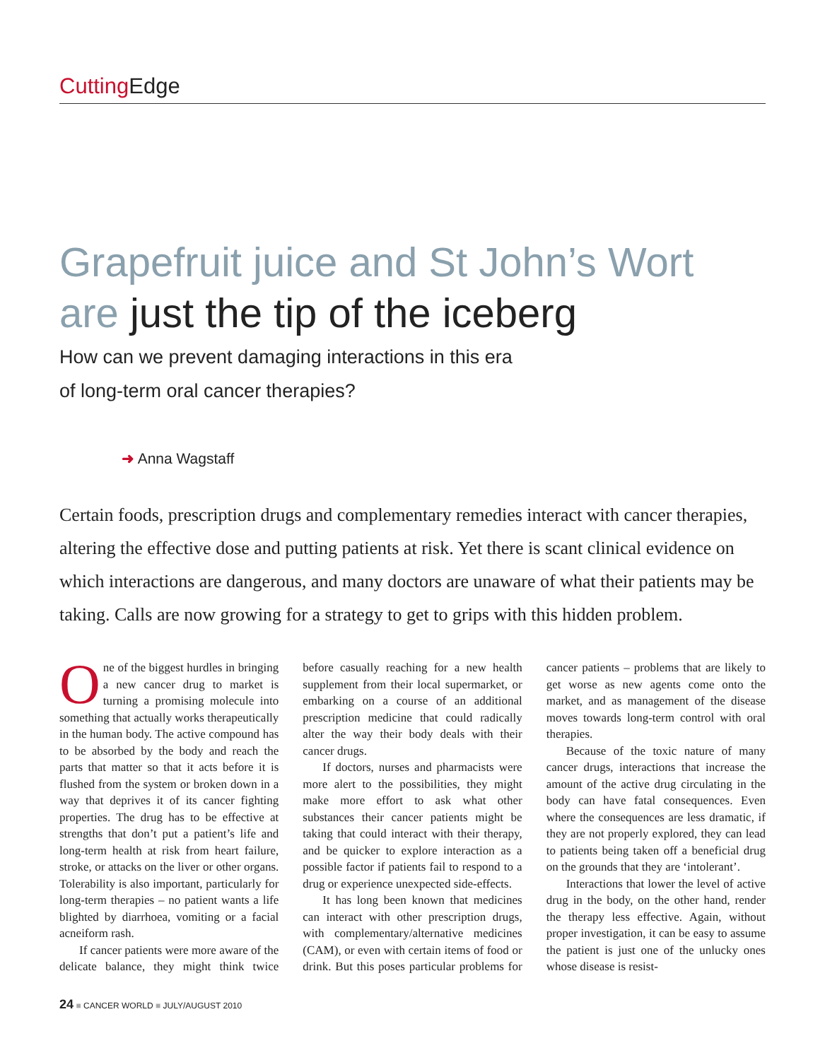Cutting Edge
Grapefruit juice and St John’s Wort
are just the tip of the iceberg
How can we prevent damaging interactions in this era
of long-term oral cancer therapies?
➜ Anna Wagstaff
Certain foods, prescription drugs and complementary remedies interact with cancer therapies, altering the effective dose and putting patients at risk. Yet there is scant clinical evidence on which interactions are dangerous, and many doctors are unaware of what their patients may be taking. Calls are now growing for a strategy to get to grips with this hidden problem.
One of the biggest hurdles in bringing a new cancer drug to market is turning a promising molecule into something that actually works therapeutically in the human body. The active compound has to be absorbed by the body and reach the parts that matter so that it acts before it is flushed from the system or broken down in a way that deprives it of its cancer fighting properties. The drug has to be effective at strengths that don’t put a patient’s life and long-term health at risk from heart failure, stroke, or attacks on the liver or other organs. Tolerability is also important, particularly for long-term therapies – no patient wants a life blighted by diarrhoea, vomiting or a facial acneiform rash.
If cancer patients were more aware of the delicate balance, they might think twice before casually reaching for a new health supplement from their local supermarket, or embarking on a course of an additional prescription medicine that could radically alter the way their body deals with their cancer drugs.
If doctors, nurses and pharmacists were more alert to the possibilities, they might make more effort to ask what other substances their cancer patients might be taking that could interact with their therapy, and be quicker to explore interaction as a possible factor if patients fail to respond to a drug or experience unexpected side-effects.
It has long been known that medicines can interact with other prescription drugs, with complementary/alternative medicines (CAM), or even with certain items of food or drink. But this poses particular problems for cancer patients – problems that are likely to get worse as new agents come onto the market, and as management of the disease moves towards long-term control with oral therapies.
Because of the toxic nature of many cancer drugs, interactions that increase the amount of the active drug circulating in the body can have fatal consequences. Even where the consequences are less dramatic, if they are not properly explored, they can lead to patients being taken off a beneficial drug on the grounds that they are ‘intolerant’.
Interactions that lower the level of active drug in the body, on the other hand, render the therapy less effective. Again, without proper investigation, it can be easy to assume the patient is just one of the unlucky ones whose disease is resist-
24 ■ CANCER WORLD ■ JULY/AUGUST 2010